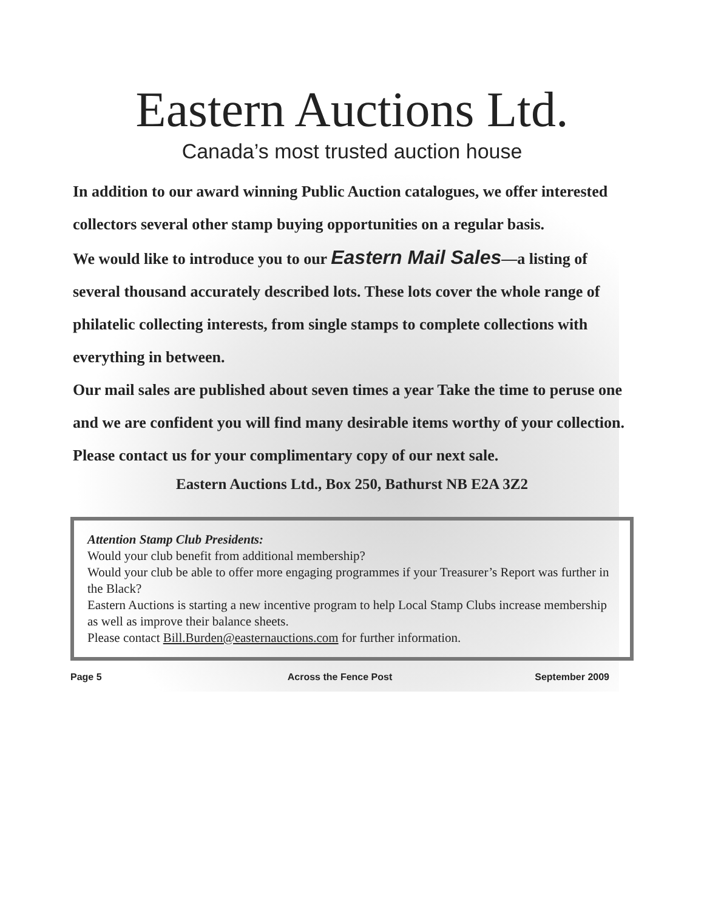Eastern Auctions Ltd.
Canada’s most trusted auction house
In addition to our award winning Public Auction catalogues, we offer interested collectors several other stamp buying opportunities on a regular basis.
We would like to introduce you to our Eastern Mail Sales—a listing of several thousand accurately described lots. These lots cover the whole range of philatelic collecting interests, from single stamps to complete collections with everything in between.
Our mail sales are published about seven times a year Take the time to peruse one and we are confident you will find many desirable items worthy of your collection.
Please contact us for your complimentary copy of our next sale.
Eastern Auctions Ltd., Box 250, Bathurst NB E2A 3Z2
Attention Stamp Club Presidents:
Would your club benefit from additional membership?
Would your club be able to offer more engaging programmes if your Treasurer’s Report was further in the Black?
Eastern Auctions is starting a new incentive program to help Local Stamp Clubs increase membership as well as improve their balance sheets.
Please contact Bill.Burden@easternauctions.com for further information.
Page 5 Across the Fence Post September 2009